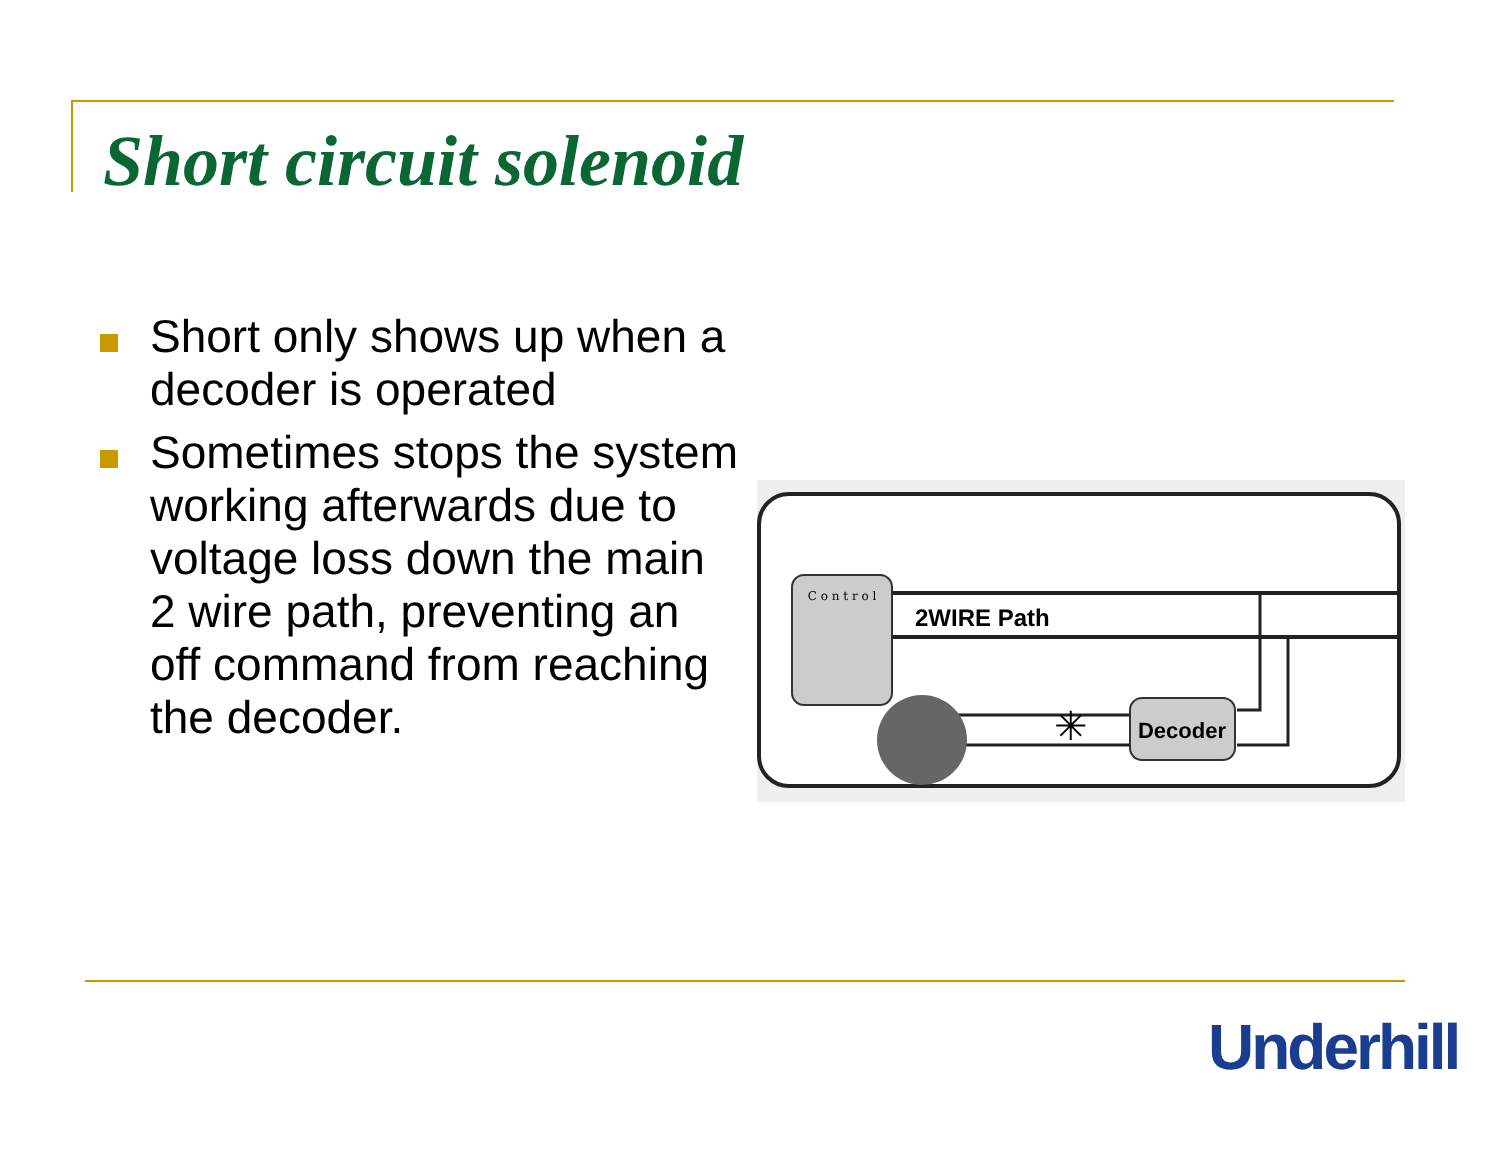Short circuit solenoid
Short only shows up when a decoder is operated
Sometimes stops the system working afterwards due to voltage loss down the main 2 wire path, preventing an off command from reaching the decoder.
C o n t r o l
2WIRE Path
Decoder
✳
Underhill